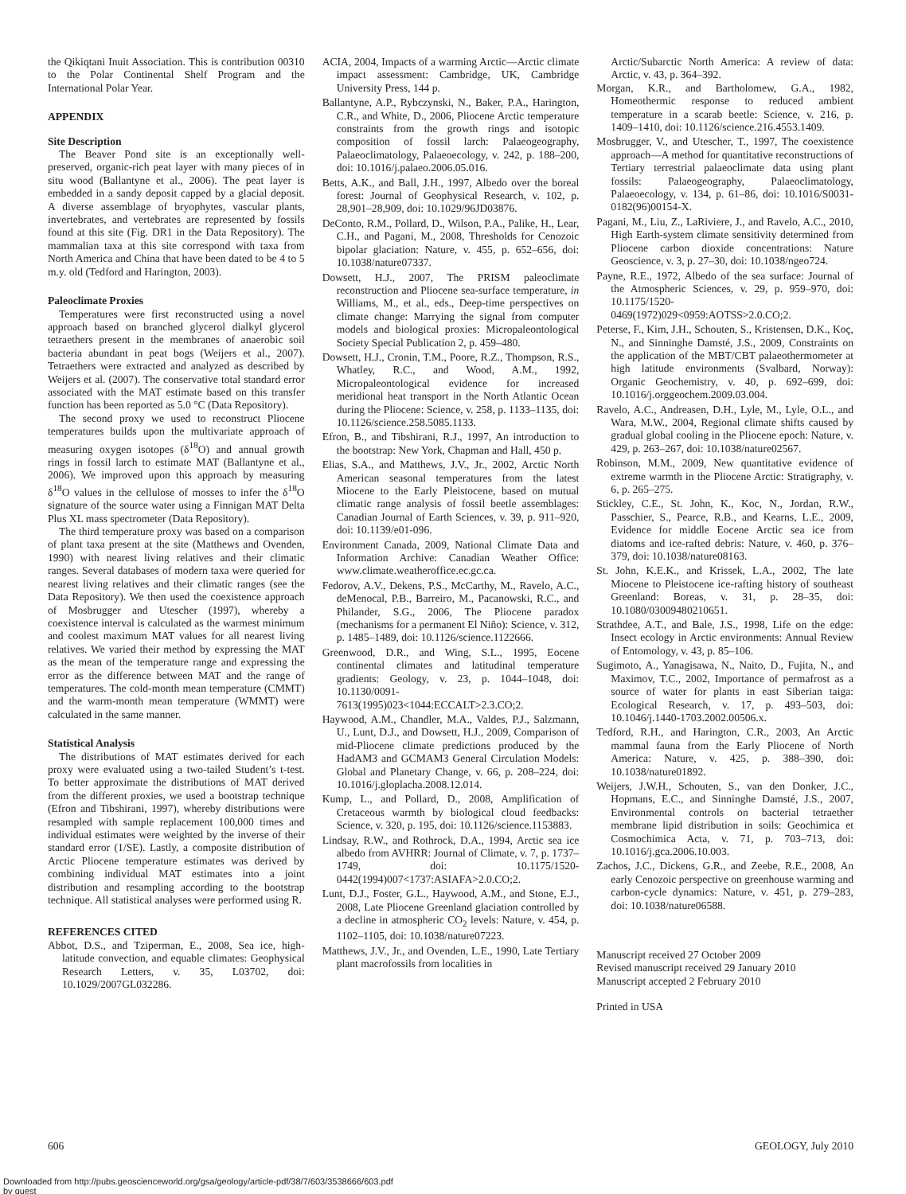the Qikiqtani Inuit Association. This is contribution 00310 to the Polar Continental Shelf Program and the International Polar Year.
APPENDIX
Site Description
The Beaver Pond site is an exceptionally well-preserved, organic-rich peat layer with many pieces of in situ wood (Ballantyne et al., 2006). The peat layer is embedded in a sandy deposit capped by a glacial deposit. A diverse assemblage of bryophytes, vascular plants, invertebrates, and vertebrates are represented by fossils found at this site (Fig. DR1 in the Data Repository). The mammalian taxa at this site correspond with taxa from North America and China that have been dated to be 4 to 5 m.y. old (Tedford and Harington, 2003).
Paleoclimate Proxies
Temperatures were first reconstructed using a novel approach based on branched glycerol dialkyl glycerol tetraethers present in the membranes of anaerobic soil bacteria abundant in peat bogs (Weijers et al., 2007). Tetraethers were extracted and analyzed as described by Weijers et al. (2007). The conservative total standard error associated with the MAT estimate based on this transfer function has been reported as 5.0 °C (Data Repository).
The second proxy we used to reconstruct Pliocene temperatures builds upon the multivariate approach of measuring oxygen isotopes (δ<sup>18</sup>O) and annual growth rings in fossil larch to estimate MAT (Ballantyne et al., 2006). We improved upon this approach by measuring δ<sup>18</sup>O values in the cellulose of mosses to infer the δ<sup>18</sup>O signature of the source water using a Finnigan MAT Delta Plus XL mass spectrometer (Data Repository).
The third temperature proxy was based on a comparison of plant taxa present at the site (Matthews and Ovenden, 1990) with nearest living relatives and their climatic ranges. Several databases of modern taxa were queried for nearest living relatives and their climatic ranges (see the Data Repository). We then used the coexistence approach of Mosbrugger and Utescher (1997), whereby a coexistence interval is calculated as the warmest minimum and coolest maximum MAT values for all nearest living relatives. We varied their method by expressing the MAT as the mean of the temperature range and expressing the error as the difference between MAT and the range of temperatures. The cold-month mean temperature (CMMT) and the warm-month mean temperature (WMMT) were calculated in the same manner.
Statistical Analysis
The distributions of MAT estimates derived for each proxy were evaluated using a two-tailed Student’s t-test. To better approximate the distributions of MAT derived from the different proxies, we used a bootstrap technique (Efron and Tibshirani, 1997), whereby distributions were resampled with sample replacement 100,000 times and individual estimates were weighted by the inverse of their standard error (1/SE). Lastly, a composite distribution of Arctic Pliocene temperature estimates was derived by combining individual MAT estimates into a joint distribution and resampling according to the bootstrap technique. All statistical analyses were performed using R.
REFERENCES CITED
Abbot, D.S., and Tziperman, E., 2008, Sea ice, high-latitude convection, and equable climates: Geophysical Research Letters, v. 35, L03702, doi: 10.1029/2007GL032286.
ACIA, 2004, Impacts of a warming Arctic—Arctic climate impact assessment: Cambridge, UK, Cambridge University Press, 144 p.
Ballantyne, A.P., Rybczynski, N., Baker, P.A., Harington, C.R., and White, D., 2006, Pliocene Arctic temperature constraints from the growth rings and isotopic composition of fossil larch: Palaeogeography, Palaeoclimatology, Palaeoecology, v. 242, p. 188–200, doi: 10.1016/j.palaeo.2006.05.016.
Betts, A.K., and Ball, J.H., 1997, Albedo over the boreal forest: Journal of Geophysical Research, v. 102, p. 28,901–28,909, doi: 10.1029/96JD03876.
DeConto, R.M., Pollard, D., Wilson, P.A., Palike, H., Lear, C.H., and Pagani, M., 2008, Thresholds for Cenozoic bipolar glaciation: Nature, v. 455, p. 652–656, doi: 10.1038/nature07337.
Dowsett, H.J., 2007, The PRISM paleoclimate reconstruction and Pliocene sea-surface temperature, in Williams, M., et al., eds., Deep-time perspectives on climate change: Marrying the signal from computer models and biological proxies: Micropaleontological Society Special Publication 2, p. 459–480.
Dowsett, H.J., Cronin, T.M., Poore, R.Z., Thompson, R.S., Whatley, R.C., and Wood, A.M., 1992, Micropaleontological evidence for increased meridional heat transport in the North Atlantic Ocean during the Pliocene: Science, v. 258, p. 1133–1135, doi: 10.1126/science.258.5085.1133.
Efron, B., and Tibshirani, R.J., 1997, An introduction to the bootstrap: New York, Chapman and Hall, 450 p.
Elias, S.A., and Matthews, J.V., Jr., 2002, Arctic North American seasonal temperatures from the latest Miocene to the Early Pleistocene, based on mutual climatic range analysis of fossil beetle assemblages: Canadian Journal of Earth Sciences, v. 39, p. 911–920, doi: 10.1139/e01-096.
Environment Canada, 2009, National Climate Data and Information Archive: Canadian Weather Office: www.climate.weatheroffice.ec.gc.ca.
Fedorov, A.V., Dekens, P.S., McCarthy, M., Ravelo, A.C., deMenocal, P.B., Barreiro, M., Pacanowski, R.C., and Philander, S.G., 2006, The Pliocene paradox (mechanisms for a permanent El Niño): Science, v. 312, p. 1485–1489, doi: 10.1126/science.1122666.
Greenwood, D.R., and Wing, S.L., 1995, Eocene continental climates and latitudinal temperature gradients: Geology, v. 23, p. 1044–1048, doi: 10.1130/0091-7613(1995)023<1044:ECCALT>2.3.CO;2.
Haywood, A.M., Chandler, M.A., Valdes, P.J., Salzmann, U., Lunt, D.J., and Dowsett, H.J., 2009, Comparison of mid-Pliocene climate predictions produced by the HadAM3 and GCMAM3 General Circulation Models: Global and Planetary Change, v. 66, p. 208–224, doi: 10.1016/j.gloplacha.2008.12.014.
Kump, L., and Pollard, D., 2008, Amplification of Cretaceous warmth by biological cloud feedbacks: Science, v. 320, p. 195, doi: 10.1126/science.1153883.
Lindsay, R.W., and Rothrock, D.A., 1994, Arctic sea ice albedo from AVHRR: Journal of Climate, v. 7, p. 1737–1749, doi: 10.1175/1520-0442(1994)007<1737:ASIAFA>2.0.CO;2.
Lunt, D.J., Foster, G.L., Haywood, A.M., and Stone, E.J., 2008, Late Pliocene Greenland glaciation controlled by a decline in atmospheric CO<sub>2</sub> levels: Nature, v. 454, p. 1102–1105, doi: 10.1038/nature07223.
Matthews, J.V., Jr., and Ovenden, L.E., 1990, Late Tertiary plant macrofossils from localities in
Arctic/Subarctic North America: A review of data: Arctic, v. 43, p. 364–392.
Morgan, K.R., and Bartholomew, G.A., 1982, Homeothermic response to reduced ambient temperature in a scarab beetle: Science, v. 216, p. 1409–1410, doi: 10.1126/science.216.4553.1409.
Mosbrugger, V., and Utescher, T., 1997, The coexistence approach—A method for quantitative reconstructions of Tertiary terrestrial palaeoclimate data using plant fossils: Palaeogeography, Palaeoclimatology, Palaeoecology, v. 134, p. 61–86, doi: 10.1016/S0031-0182(96)00154-X.
Pagani, M., Liu, Z., LaRiviere, J., and Ravelo, A.C., 2010, High Earth-system climate sensitivity determined from Pliocene carbon dioxide concentrations: Nature Geoscience, v. 3, p. 27–30, doi: 10.1038/ngeo724.
Payne, R.E., 1972, Albedo of the sea surface: Journal of the Atmospheric Sciences, v. 29, p. 959–970, doi: 10.1175/1520-0469(1972)029<0959:AOTSS>2.0.CO;2.
Peterse, F., Kim, J.H., Schouten, S., Kristensen, D.K., Koç, N., and Sinninghe Damsté, J.S., 2009, Constraints on the application of the MBT/CBT palaeothermometer at high latitude environments (Svalbard, Norway): Organic Geochemistry, v. 40, p. 692–699, doi: 10.1016/j.orggeochem.2009.03.004.
Ravelo, A.C., Andreasen, D.H., Lyle, M., Lyle, O.L., and Wara, M.W., 2004, Regional climate shifts caused by gradual global cooling in the Pliocene epoch: Nature, v. 429, p. 263–267, doi: 10.1038/nature02567.
Robinson, M.M., 2009, New quantitative evidence of extreme warmth in the Pliocene Arctic: Stratigraphy, v. 6, p. 265–275.
Stickley, C.E., St. John, K., Koc, N., Jordan, R.W., Passchier, S., Pearce, R.B., and Kearns, L.E., 2009, Evidence for middle Eocene Arctic sea ice from diatoms and ice-rafted debris: Nature, v. 460, p. 376–379, doi: 10.1038/nature08163.
St. John, K.E.K., and Krissek, L.A., 2002, The late Miocene to Pleistocene ice-rafting history of southeast Greenland: Boreas, v. 31, p. 28–35, doi: 10.1080/03009480210651.
Strathdee, A.T., and Bale, J.S., 1998, Life on the edge: Insect ecology in Arctic environments: Annual Review of Entomology, v. 43, p. 85–106.
Sugimoto, A., Yanagisawa, N., Naito, D., Fujita, N., and Maximov, T.C., 2002, Importance of permafrost as a source of water for plants in east Siberian taiga: Ecological Research, v. 17, p. 493–503, doi: 10.1046/j.1440-1703.2002.00506.x.
Tedford, R.H., and Harington, C.R., 2003, An Arctic mammal fauna from the Early Pliocene of North America: Nature, v. 425, p. 388–390, doi: 10.1038/nature01892.
Weijers, J.W.H., Schouten, S., van den Donker, J.C., Hopmans, E.C., and Sinninghe Damsté, J.S., 2007, Environmental controls on bacterial tetraether membrane lipid distribution in soils: Geochimica et Cosmochimica Acta, v. 71, p. 703–713, doi: 10.1016/j.gca.2006.10.003.
Zachos, J.C., Dickens, G.R., and Zeebe, R.E., 2008, An early Cenozoic perspective on greenhouse warming and carbon-cycle dynamics: Nature, v. 451, p. 279–283, doi: 10.1038/nature06588.
Manuscript received 27 October 2009
Revised manuscript received 29 January 2010
Manuscript accepted 2 February 2010
Printed in USA
606 GEOLOGY, July 2010
Downloaded from http://pubs.geoscienceworld.org/gsa/geology/article-pdf/38/7/603/3538666/603.pdf
by guest